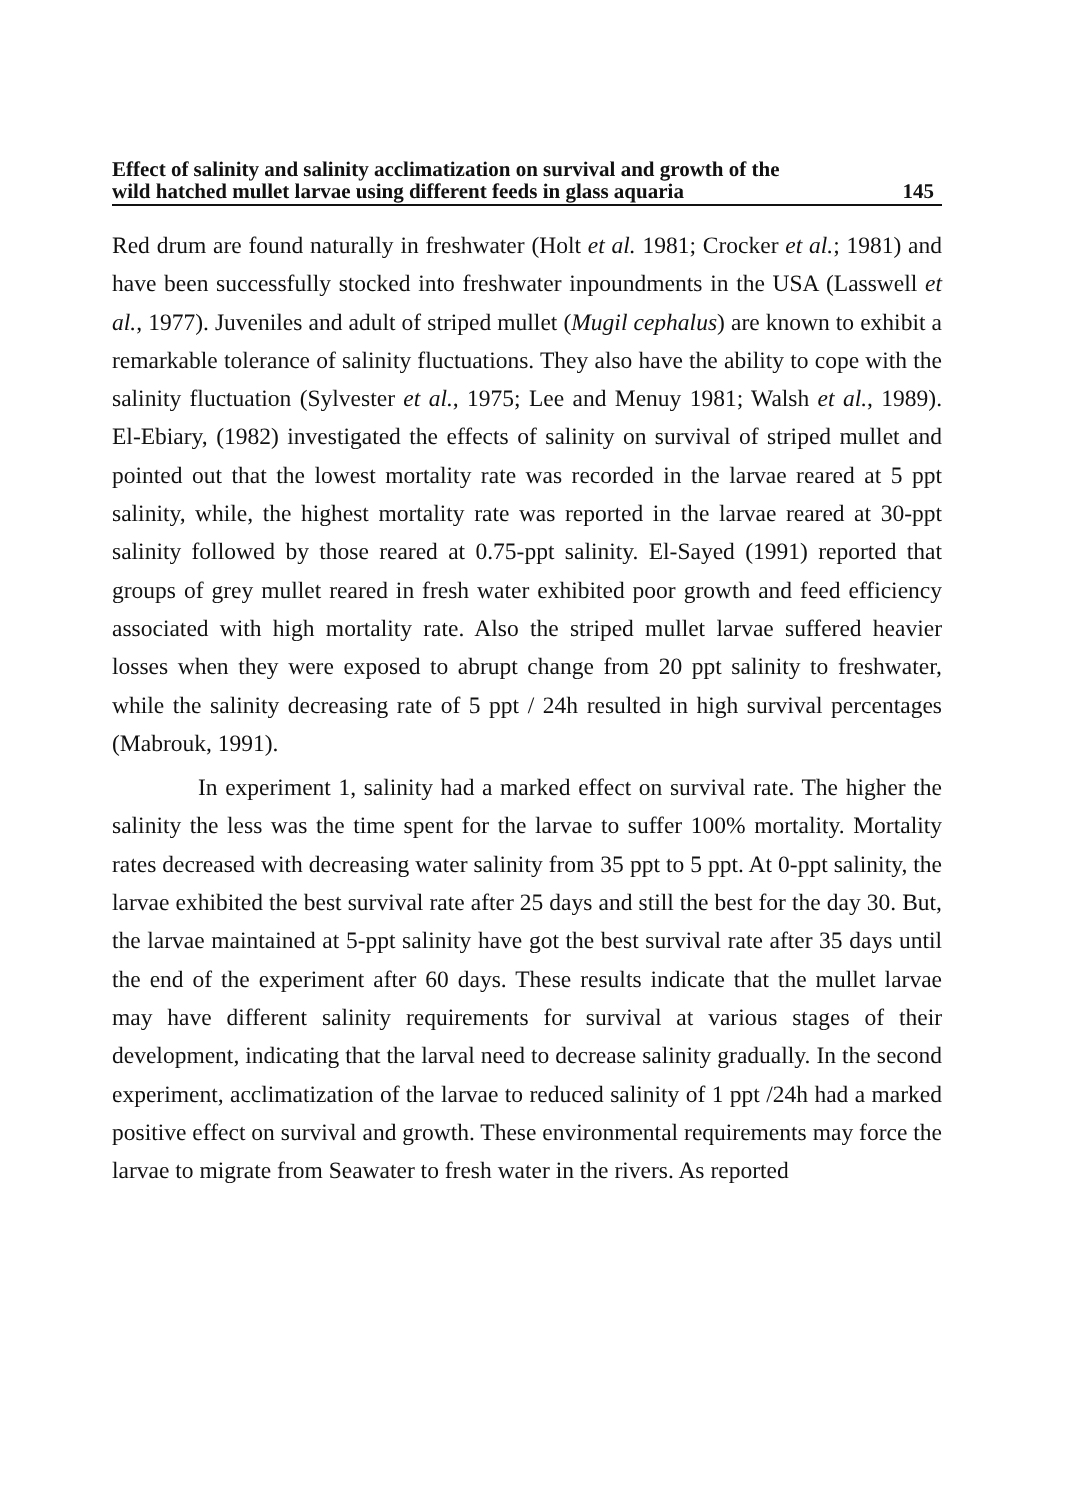Effect of salinity and salinity acclimatization on survival and growth of the
wild hatched mullet larvae using different feeds in glass aquaria 145
Red drum are found naturally in freshwater (Holt et al. 1981; Crocker et al.; 1981) and have been successfully stocked into freshwater inpoundments in the USA (Lasswell et al., 1977). Juveniles and adult of striped mullet (Mugil cephalus) are known to exhibit a remarkable tolerance of salinity fluctuations. They also have the ability to cope with the salinity fluctuation (Sylvester et al., 1975; Lee and Menuy 1981; Walsh et al., 1989). El-Ebiary, (1982) investigated the effects of salinity on survival of striped mullet and pointed out that the lowest mortality rate was recorded in the larvae reared at 5 ppt salinity, while, the highest mortality rate was reported in the larvae reared at 30-ppt salinity followed by those reared at 0.75-ppt salinity. El-Sayed (1991) reported that groups of grey mullet reared in fresh water exhibited poor growth and feed efficiency associated with high mortality rate. Also the striped mullet larvae suffered heavier losses when they were exposed to abrupt change from 20 ppt salinity to freshwater, while the salinity decreasing rate of 5 ppt / 24h resulted in high survival percentages (Mabrouk, 1991).
In experiment 1, salinity had a marked effect on survival rate. The higher the salinity the less was the time spent for the larvae to suffer 100% mortality. Mortality rates decreased with decreasing water salinity from 35 ppt to 5 ppt. At 0-ppt salinity, the larvae exhibited the best survival rate after 25 days and still the best for the day 30. But, the larvae maintained at 5-ppt salinity have got the best survival rate after 35 days until the end of the experiment after 60 days. These results indicate that the mullet larvae may have different salinity requirements for survival at various stages of their development, indicating that the larval need to decrease salinity gradually. In the second experiment, acclimatization of the larvae to reduced salinity of 1 ppt /24h had a marked positive effect on survival and growth. These environmental requirements may force the larvae to migrate from Seawater to fresh water in the rivers. As reported